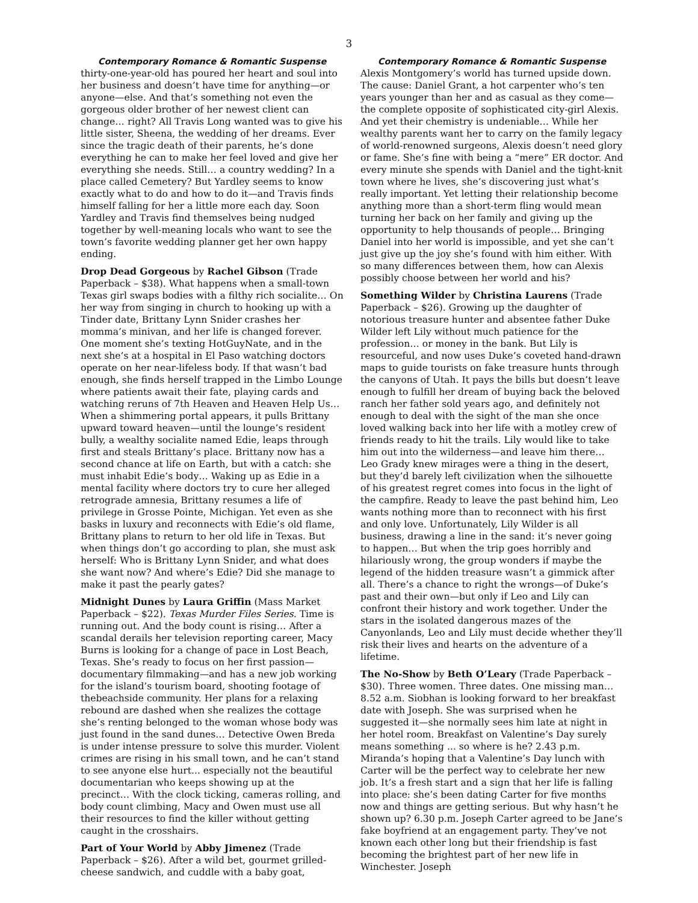3
Contemporary Romance & Romantic Suspense
thirty-one-year-old has poured her heart and soul into her business and doesn’t have time for anything—or anyone—else. And that’s something not even the gorgeous older brother of her newest client can change… right? All Travis Long wanted was to give his little sister, Sheena, the wedding of her dreams. Ever since the tragic death of their parents, he’s done everything he can to make her feel loved and give her everything she needs. Still… a country wedding? In a place called Cemetery? But Yardley seems to know exactly what to do and how to do it—and Travis finds himself falling for her a little more each day. Soon Yardley and Travis find themselves being nudged together by well-meaning locals who want to see the town’s favorite wedding planner get her own happy ending.
Drop Dead Gorgeous by Rachel Gibson (Trade Paperback – $38). What happens when a small-town Texas girl swaps bodies with a filthy rich socialite… On her way from singing in church to hooking up with a Tinder date, Brittany Lynn Snider crashes her momma’s minivan, and her life is changed forever. One moment she’s texting HotGuyNate, and in the next she’s at a hospital in El Paso watching doctors operate on her near-lifeless body. If that wasn’t bad enough, she finds herself trapped in the Limbo Lounge where patients await their fate, playing cards and watching reruns of 7th Heaven and Heaven Help Us… When a shimmering portal appears, it pulls Brittany upward toward heaven—until the lounge’s resident bully, a wealthy socialite named Edie, leaps through first and steals Brittany’s place. Brittany now has a second chance at life on Earth, but with a catch: she must inhabit Edie’s body… Waking up as Edie in a mental facility where doctors try to cure her alleged retrograde amnesia, Brittany resumes a life of privilege in Grosse Pointe, Michigan. Yet even as she basks in luxury and reconnects with Edie’s old flame, Brittany plans to return to her old life in Texas. But when things don’t go according to plan, she must ask herself: Who is Brittany Lynn Snider, and what does she want now? And where’s Edie? Did she manage to make it past the pearly gates?
Midnight Dunes by Laura Griffin (Mass Market Paperback – $22). Texas Murder Files Series. Time is running out. And the body count is rising… After a scandal derails her television reporting career, Macy Burns is looking for a change of pace in Lost Beach, Texas. She’s ready to focus on her first passion—documentary filmmaking—and has a new job working for the island’s tourism board, shooting footage of thebeachside community. Her plans for a relaxing rebound are dashed when she realizes the cottage she’s renting belonged to the woman whose body was just found in the sand dunes… Detective Owen Breda is under intense pressure to solve this murder. Violent crimes are rising in his small town, and he can’t stand to see anyone else hurt... especially not the beautiful documentarian who keeps showing up at the precinct… With the clock ticking, cameras rolling, and body count climbing, Macy and Owen must use all their resources to find the killer without getting caught in the crosshairs.
Part of Your World by Abby Jimenez (Trade Paperback – $26). After a wild bet, gourmet grilled-cheese sandwich, and cuddle with a baby goat,
Contemporary Romance & Romantic Suspense
Alexis Montgomery’s world has turned upside down. The cause: Daniel Grant, a hot carpenter who’s ten years younger than her and as casual as they come—the complete opposite of sophisticated city-girl Alexis. And yet their chemistry is undeniable… While her wealthy parents want her to carry on the family legacy of world-renowned surgeons, Alexis doesn’t need glory or fame. She’s fine with being a “mere” ER doctor. And every minute she spends with Daniel and the tight-knit town where he lives, she’s discovering just what’s really important. Yet letting their relationship become anything more than a short-term fling would mean turning her back on her family and giving up the opportunity to help thousands of people… Bringing Daniel into her world is impossible, and yet she can’t just give up the joy she’s found with him either. With so many differences between them, how can Alexis possibly choose between her world and his?
Something Wilder by Christina Laurens (Trade Paperback – $26). Growing up the daughter of notorious treasure hunter and absentee father Duke Wilder left Lily without much patience for the profession… or money in the bank. But Lily is resourceful, and now uses Duke’s coveted hand-drawn maps to guide tourists on fake treasure hunts through the canyons of Utah. It pays the bills but doesn’t leave enough to fulfill her dream of buying back the beloved ranch her father sold years ago, and definitely not enough to deal with the sight of the man she once loved walking back into her life with a motley crew of friends ready to hit the trails. Lily would like to take him out into the wilderness—and leave him there… Leo Grady knew mirages were a thing in the desert, but they’d barely left civilization when the silhouette of his greatest regret comes into focus in the light of the campfire. Ready to leave the past behind him, Leo wants nothing more than to reconnect with his first and only love. Unfortunately, Lily Wilder is all business, drawing a line in the sand: it’s never going to happen… But when the trip goes horribly and hilariously wrong, the group wonders if maybe the legend of the hidden treasure wasn’t a gimmick after all. There’s a chance to right the wrongs—of Duke’s past and their own—but only if Leo and Lily can confront their history and work together. Under the stars in the isolated dangerous mazes of the Canyonlands, Leo and Lily must decide whether they’ll risk their lives and hearts on the adventure of a lifetime.
The No-Show by Beth O’Leary (Trade Paperback – $30). Three women. Three dates. One missing man… 8.52 a.m. Siobhan is looking forward to her breakfast date with Joseph. She was surprised when he suggested it—she normally sees him late at night in her hotel room. Breakfast on Valentine’s Day surely means something ... so where is he? 2.43 p.m. Miranda’s hoping that a Valentine’s Day lunch with Carter will be the perfect way to celebrate her new job. It’s a fresh start and a sign that her life is falling into place: she’s been dating Carter for five months now and things are getting serious. But why hasn’t he shown up? 6.30 p.m. Joseph Carter agreed to be Jane’s fake boyfriend at an engagement party. They’ve not known each other long but their friendship is fast becoming the brightest part of her new life in Winchester. Joseph